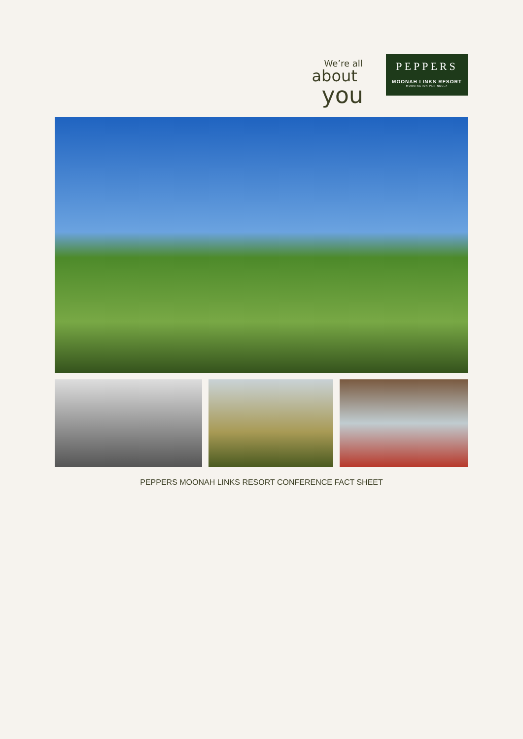We’re all
about
you
PEPPERS
MOONAH LINKS RESORT
MORNINGTON PENINSULA
PEPPERS MOONAH LINKS RESORT CONFERENCE FACT SHEET